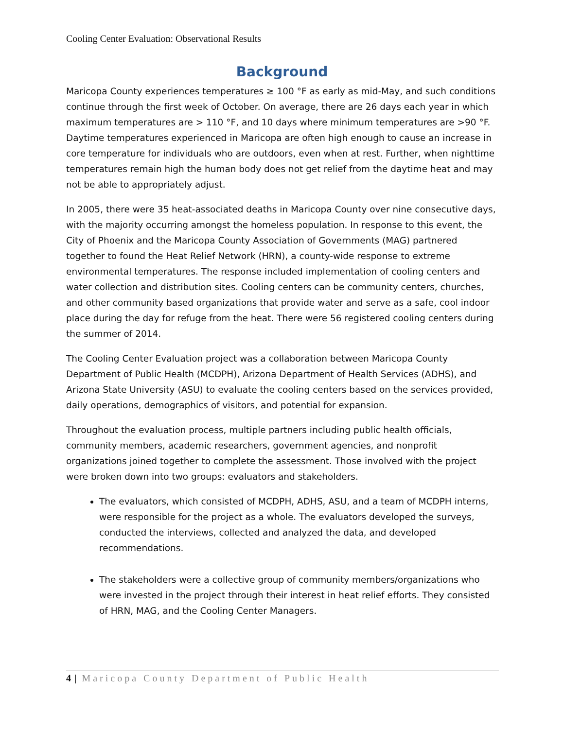Cooling Center Evaluation: Observational Results
Background
Maricopa County experiences temperatures ≥ 100 °F as early as mid-May, and such conditions continue through the first week of October. On average, there are 26 days each year in which maximum temperatures are > 110 °F, and 10 days where minimum temperatures are >90 °F. Daytime temperatures experienced in Maricopa are often high enough to cause an increase in core temperature for individuals who are outdoors, even when at rest. Further, when nighttime temperatures remain high the human body does not get relief from the daytime heat and may not be able to appropriately adjust.
In 2005, there were 35 heat-associated deaths in Maricopa County over nine consecutive days, with the majority occurring amongst the homeless population. In response to this event, the City of Phoenix and the Maricopa County Association of Governments (MAG) partnered together to found the Heat Relief Network (HRN), a county-wide response to extreme environmental temperatures. The response included implementation of cooling centers and water collection and distribution sites. Cooling centers can be community centers, churches, and other community based organizations that provide water and serve as a safe, cool indoor place during the day for refuge from the heat. There were 56 registered cooling centers during the summer of 2014.
The Cooling Center Evaluation project was a collaboration between Maricopa County Department of Public Health (MCDPH), Arizona Department of Health Services (ADHS), and Arizona State University (ASU) to evaluate the cooling centers based on the services provided, daily operations, demographics of visitors, and potential for expansion.
Throughout the evaluation process, multiple partners including public health officials, community members, academic researchers, government agencies, and nonprofit organizations joined together to complete the assessment. Those involved with the project were broken down into two groups: evaluators and stakeholders.
The evaluators, which consisted of MCDPH, ADHS, ASU, and a team of MCDPH interns, were responsible for the project as a whole. The evaluators developed the surveys, conducted the interviews, collected and analyzed the data, and developed recommendations.
The stakeholders were a collective group of community members/organizations who were invested in the project through their interest in heat relief efforts. They consisted of HRN, MAG, and the Cooling Center Managers.
4 | Maricopa County Department of Public Health